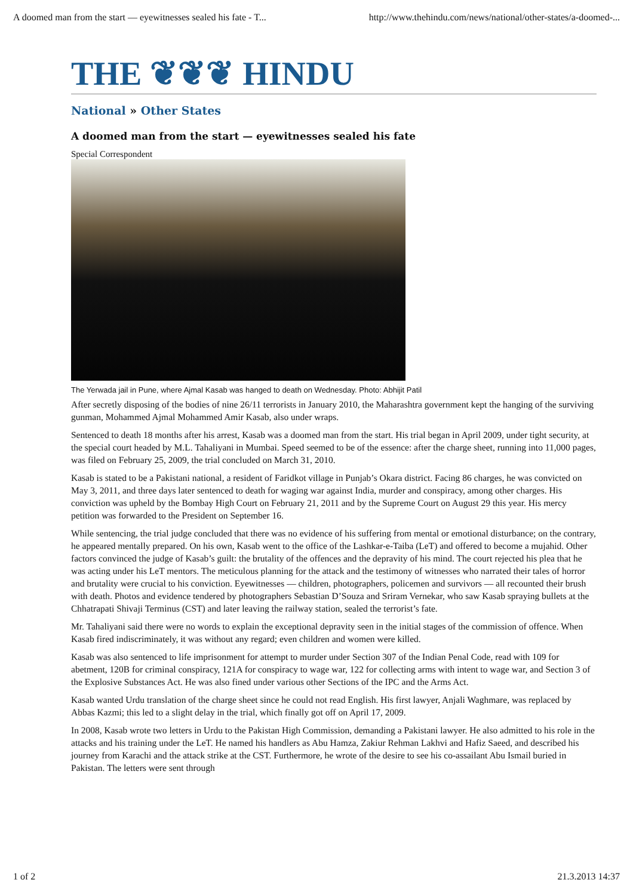A doomed man from the start — eyewitnesses sealed his fate - T... http://www.thehindu.com/news/national/other-states/a-doomed-...
THE ❦❦❦ HINDU
National » Other States
A doomed man from the start — eyewitnesses sealed his fate
Special Correspondent
The Yerwada jail in Pune, where Ajmal Kasab was hanged to death on Wednesday. Photo: Abhijit Patil
After secretly disposing of the bodies of nine 26/11 terrorists in January 2010, the Maharashtra government kept the hanging of the surviving gunman, Mohammed Ajmal Mohammed Amir Kasab, also under wraps.
Sentenced to death 18 months after his arrest, Kasab was a doomed man from the start. His trial began in April 2009, under tight security, at the special court headed by M.L. Tahaliyani in Mumbai. Speed seemed to be of the essence: after the charge sheet, running into 11,000 pages, was filed on February 25, 2009, the trial concluded on March 31, 2010.
Kasab is stated to be a Pakistani national, a resident of Faridkot village in Punjab’s Okara district. Facing 86 charges, he was convicted on May 3, 2011, and three days later sentenced to death for waging war against India, murder and conspiracy, among other charges. His conviction was upheld by the Bombay High Court on February 21, 2011 and by the Supreme Court on August 29 this year. His mercy petition was forwarded to the President on September 16.
While sentencing, the trial judge concluded that there was no evidence of his suffering from mental or emotional disturbance; on the contrary, he appeared mentally prepared. On his own, Kasab went to the office of the Lashkar-e-Taiba (LeT) and offered to become a mujahid. Other factors convinced the judge of Kasab’s guilt: the brutality of the offences and the depravity of his mind. The court rejected his plea that he was acting under his LeT mentors. The meticulous planning for the attack and the testimony of witnesses who narrated their tales of horror and brutality were crucial to his conviction. Eyewitnesses — children, photographers, policemen and survivors — all recounted their brush with death. Photos and evidence tendered by photographers Sebastian D’Souza and Sriram Vernekar, who saw Kasab spraying bullets at the Chhatrapati Shivaji Terminus (CST) and later leaving the railway station, sealed the terrorist’s fate.
Mr. Tahaliyani said there were no words to explain the exceptional depravity seen in the initial stages of the commission of offence. When Kasab fired indiscriminately, it was without any regard; even children and women were killed.
Kasab was also sentenced to life imprisonment for attempt to murder under Section 307 of the Indian Penal Code, read with 109 for abetment, 120B for criminal conspiracy, 121A for conspiracy to wage war, 122 for collecting arms with intent to wage war, and Section 3 of the Explosive Substances Act. He was also fined under various other Sections of the IPC and the Arms Act.
Kasab wanted Urdu translation of the charge sheet since he could not read English. His first lawyer, Anjali Waghmare, was replaced by Abbas Kazmi; this led to a slight delay in the trial, which finally got off on April 17, 2009.
In 2008, Kasab wrote two letters in Urdu to the Pakistan High Commission, demanding a Pakistani lawyer. He also admitted to his role in the attacks and his training under the LeT. He named his handlers as Abu Hamza, Zakiur Rehman Lakhvi and Hafiz Saeed, and described his journey from Karachi and the attack strike at the CST. Furthermore, he wrote of the desire to see his co-assailant Abu Ismail buried in Pakistan. The letters were sent through
1 of 2 21.3.2013 14:37